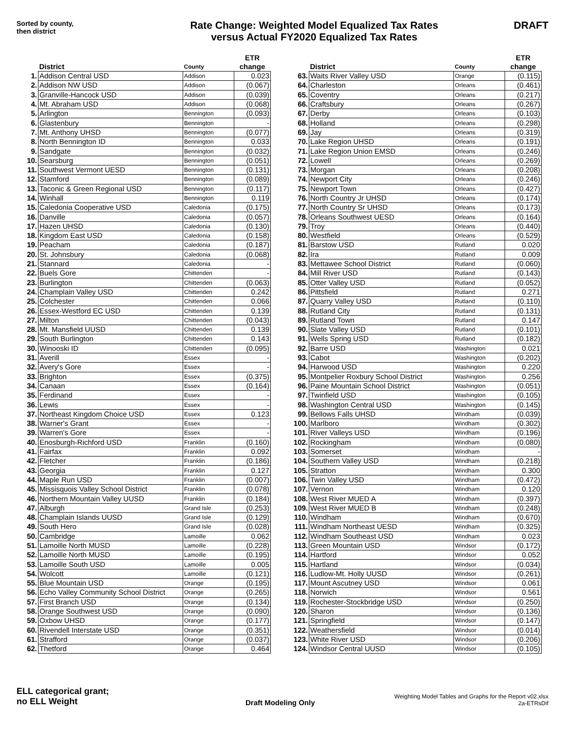Sorted by county,
then district
Rate Change: Weighted Model Equalized Tax Rates
versus Actual FY2020 Equalized Tax Rates
DRAFT
| | District | County | ETR change |
| --- | --- | --- | --- |
| 1. | Addison Central USD | Addison | 0.023 |
| 2. | Addison NW USD | Addison | (0.067) |
| 3. | Granville-Hancock USD | Addison | (0.039) |
| 4. | Mt. Abraham USD | Addison | (0.068) |
| 5. | Arlington | Bennington | (0.093) |
| 6. | Glastenbury | Bennington | - |
| 7. | Mt. Anthony UHSD | Bennington | (0.077) |
| 8. | North Bennington ID | Bennington | 0.033 |
| 9. | Sandgate | Bennington | (0.032) |
| 10. | Searsburg | Bennington | (0.051) |
| 11. | Southwest Vermont UESD | Bennington | (0.131) |
| 12. | Stamford | Bennington | (0.089) |
| 13. | Taconic & Green Regional USD | Bennington | (0.117) |
| 14. | Winhall | Bennington | 0.119 |
| 15. | Caledonia Cooperative USD | Caledonia | (0.175) |
| 16. | Danville | Caledonia | (0.057) |
| 17. | Hazen UHSD | Caledonia | (0.130) |
| 18. | Kingdom East USD | Caledonia | (0.158) |
| 19. | Peacham | Caledonia | (0.187) |
| 20. | St. Johnsbury | Caledonia | (0.068) |
| 21. | Stannard | Caledonia | - |
| 22. | Buels Gore | Chittenden | - |
| 23. | Burlington | Chittenden | (0.063) |
| 24. | Champlain Valley USD | Chittenden | 0.242 |
| 25. | Colchester | Chittenden | 0.066 |
| 26. | Essex-Westford EC USD | Chittenden | 0.139 |
| 27. | Milton | Chittenden | (0.043) |
| 28. | Mt. Mansfield UUSD | Chittenden | 0.139 |
| 29. | South Burlington | Chittenden | 0.143 |
| 30. | Winooski ID | Chittenden | (0.095) |
| 31. | Averill | Essex | - |
| 32. | Avery's Gore | Essex | - |
| 33. | Brighton | Essex | (0.375) |
| 34. | Canaan | Essex | (0.164) |
| 35. | Ferdinand | Essex | - |
| 36. | Lewis | Essex | - |
| 37. | Northeast Kingdom Choice USD | Essex | 0.123 |
| 38. | Warner's Grant | Essex | - |
| 39. | Warren's Gore | Essex | - |
| 40. | Enosburgh-Richford USD | Franklin | (0.160) |
| 41. | Fairfax | Franklin | 0.092 |
| 42. | Fletcher | Franklin | (0.186) |
| 43. | Georgia | Franklin | 0.127 |
| 44. | Maple Run USD | Franklin | (0.007) |
| 45. | Missisquois Valley School District | Franklin | (0.078) |
| 46. | Northern Mountain Valley UUSD | Franklin | (0.184) |
| 47. | Alburgh | Grand Isle | (0.253) |
| 48. | Champlain Islands UUSD | Grand Isle | (0.129) |
| 49. | South Hero | Grand Isle | (0.028) |
| 50. | Cambridge | Lamoille | 0.062 |
| 51. | Lamoille North MUSD | Lamoille | (0.228) |
| 52. | Lamoille North MUSD | Lamoille | (0.195) |
| 53. | Lamoille South USD | Lamoille | 0.005 |
| 54. | Wolcott | Lamoille | (0.121) |
| 55. | Blue Mountain USD | Orange | (0.195) |
| 56. | Echo Valley Community School District | Orange | (0.265) |
| 57. | First Branch USD | Orange | (0.134) |
| 58. | Orange Southwest USD | Orange | (0.090) |
| 59. | Oxbow UHSD | Orange | (0.177) |
| 60. | Rivendell Interstate USD | Orange | (0.351) |
| 61. | Strafford | Orange | (0.037) |
| 62. | Thetford | Orange | 0.464 |
| | District | County | ETR change |
| --- | --- | --- | --- |
| 63. | Waits River Valley USD | Orange | (0.115) |
| 64. | Charleston | Orleans | (0.461) |
| 65. | Coventry | Orleans | (0.217) |
| 66. | Craftsbury | Orleans | (0.267) |
| 67. | Derby | Orleans | (0.103) |
| 68. | Holland | Orleans | (0.298) |
| 69. | Jay | Orleans | (0.319) |
| 70. | Lake Region UHSD | Orleans | (0.191) |
| 71. | Lake Region Union EMSD | Orleans | (0.246) |
| 72. | Lowell | Orleans | (0.269) |
| 73. | Morgan | Orleans | (0.208) |
| 74. | Newport City | Orleans | (0.246) |
| 75. | Newport Town | Orleans | (0.427) |
| 76. | North Country Jr UHSD | Orleans | (0.174) |
| 77. | North Country Sr UHSD | Orleans | (0.173) |
| 78. | Orleans Southwest UESD | Orleans | (0.164) |
| 79. | Troy | Orleans | (0.440) |
| 80. | Westfield | Orleans | (0.529) |
| 81. | Barstow USD | Rutland | 0.020 |
| 82. | Ira | Rutland | 0.009 |
| 83. | Mettawee School District | Rutland | (0.060) |
| 84. | Mill River USD | Rutland | (0.143) |
| 85. | Otter Valley USD | Rutland | (0.052) |
| 86. | Pittsfield | Rutland | 0.271 |
| 87. | Quarry Valley USD | Rutland | (0.110) |
| 88. | Rutland City | Rutland | (0.131) |
| 89. | Rutland Town | Rutland | 0.147 |
| 90. | Slate Valley USD | Rutland | (0.101) |
| 91. | Wells Spring USD | Rutland | (0.182) |
| 92. | Barre USD | Washington | 0.021 |
| 93. | Cabot | Washington | (0.202) |
| 94. | Harwood USD | Washington | 0.220 |
| 95. | Montpelier Roxbury School District | Washington | 0.256 |
| 96. | Paine Mountain School District | Washington | (0.051) |
| 97. | Twinfield USD | Washington | (0.105) |
| 98. | Washington Central USD | Washington | (0.145) |
| 99. | Bellows Falls UHSD | Windham | (0.039) |
| 100. | Marlboro | Windham | (0.302) |
| 101. | River Valleys USD | Windham | (0.196) |
| 102. | Rockingham | Windham | (0.080) |
| 103. | Somerset | Windham | - |
| 104. | Southern Valley USD | Windham | (0.218) |
| 105. | Stratton | Windham | 0.300 |
| 106. | Twin Valley USD | Windham | (0.472) |
| 107. | Vernon | Windham | 0.120 |
| 108. | West River MUED A | Windham | (0.397) |
| 109. | West River MUED B | Windham | (0.248) |
| 110. | Windham | Windham | (0.670) |
| 111. | Windham Northeast UESD | Windham | (0.325) |
| 112. | Windham Southeast USD | Windham | 0.023 |
| 113. | Green Mountain USD | Windsor | (0.172) |
| 114. | Hartford | Windsor | 0.052 |
| 115. | Hartland | Windsor | (0.034) |
| 116. | Ludlow-Mt. Holly UUSD | Windsor | (0.261) |
| 117. | Mount Ascutney USD | Windsor | 0.061 |
| 118. | Norwich | Windsor | 0.561 |
| 119. | Rochester-Stockbridge USD | Windsor | (0.250) |
| 120. | Sharon | Windsor | (0.136) |
| 121. | Springfield | Windsor | (0.147) |
| 122. | Weathersfield | Windsor | (0.014) |
| 123. | White River USD | Windsor | (0.206) |
| 124. | Windsor Central UUSD | Windsor | (0.105) |
ELL categorical grant;
no ELL Weight
Draft Modeling Only
Weighting Model Tables and Graphs for the Report v02.xlsx
2a-ETRsDif